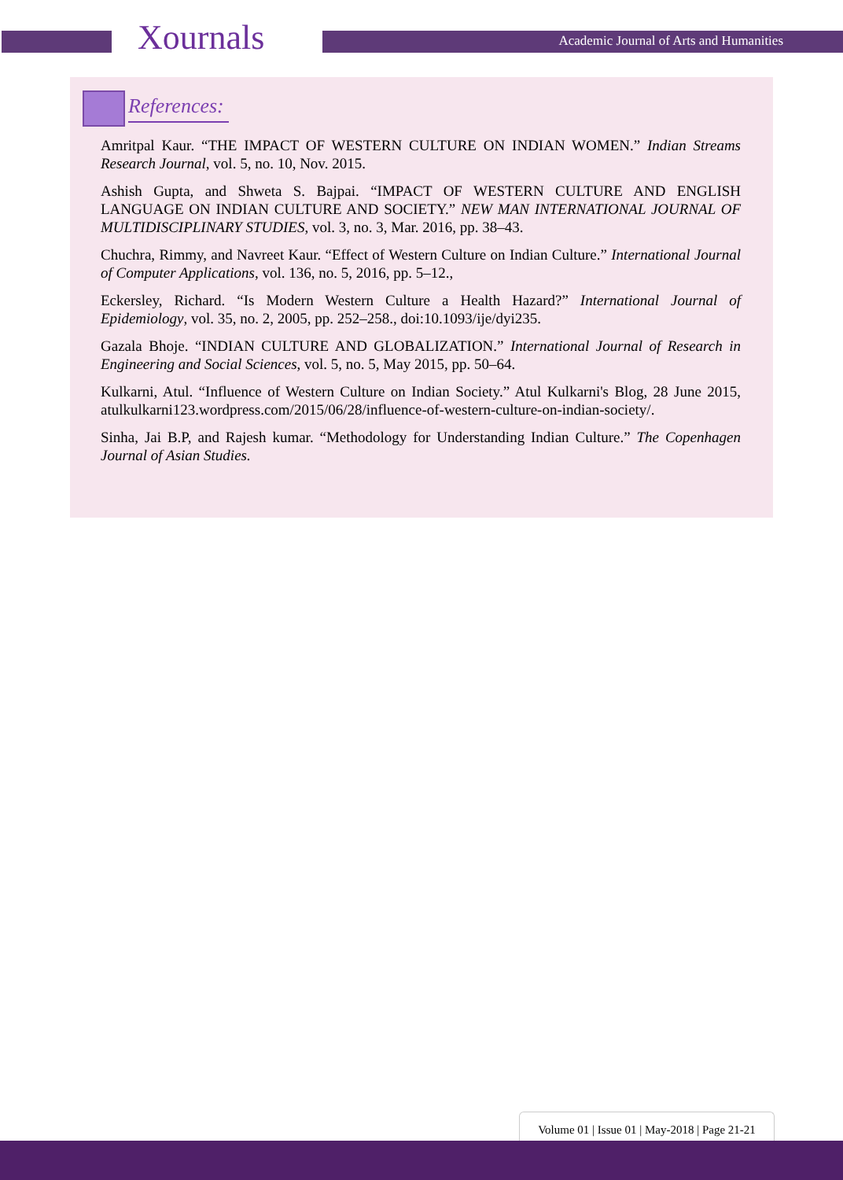Xournals
Academic Journal of Arts and Humanities
References:
Amritpal Kaur. “THE IMPACT OF WESTERN CULTURE ON INDIAN WOMEN.” Indian Streams Research Journal, vol. 5, no. 10, Nov. 2015.
Ashish Gupta, and Shweta S. Bajpai. “IMPACT OF WESTERN CULTURE AND ENGLISH LANGUAGE ON INDIAN CULTURE AND SOCIETY.” NEW MAN INTERNATIONAL JOURNAL OF MULTIDISCIPLINARY STUDIES, vol. 3, no. 3, Mar. 2016, pp. 38–43.
Chuchra, Rimmy, and Navreet Kaur. “Effect of Western Culture on Indian Culture.” International Journal of Computer Applications, vol. 136, no. 5, 2016, pp. 5–12.,
Eckersley, Richard. “Is Modern Western Culture a Health Hazard?” International Journal of Epidemiology, vol. 35, no. 2, 2005, pp. 252–258., doi:10.1093/ije/dyi235.
Gazala Bhoje. “INDIAN CULTURE AND GLOBALIZATION.” International Journal of Research in Engineering and Social Sciences, vol. 5, no. 5, May 2015, pp. 50–64.
Kulkarni, Atul. “Influence of Western Culture on Indian Society.” Atul Kulkarni's Blog, 28 June 2015, atulkulkarni123.wordpress.com/2015/06/28/influence-of-western-culture-on-indian-society/.
Sinha, Jai B.P, and Rajesh kumar. “Methodology for Understanding Indian Culture.” The Copenhagen Journal of Asian Studies.
Volume 01 | Issue 01 | May-2018 | Page 21-21